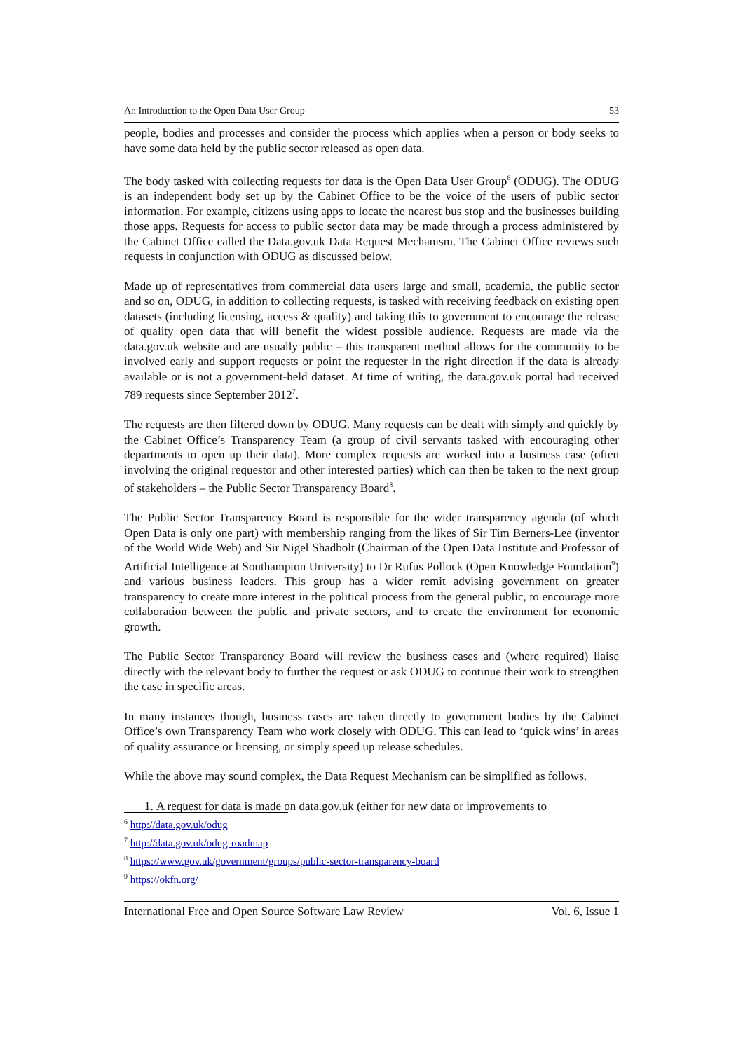An Introduction to the Open Data User Group 53
people, bodies and processes and consider the process which applies when a person or body seeks to have some data held by the public sector released as open data.
The body tasked with collecting requests for data is the Open Data User Group<sup>6</sup> (ODUG). The ODUG is an independent body set up by the Cabinet Office to be the voice of the users of public sector information. For example, citizens using apps to locate the nearest bus stop and the businesses building those apps. Requests for access to public sector data may be made through a process administered by the Cabinet Office called the Data.gov.uk Data Request Mechanism. The Cabinet Office reviews such requests in conjunction with ODUG as discussed below.
Made up of representatives from commercial data users large and small, academia, the public sector and so on, ODUG, in addition to collecting requests, is tasked with receiving feedback on existing open datasets (including licensing, access & quality) and taking this to government to encourage the release of quality open data that will benefit the widest possible audience. Requests are made via the data.gov.uk website and are usually public – this transparent method allows for the community to be involved early and support requests or point the requester in the right direction if the data is already available or is not a government-held dataset. At time of writing, the data.gov.uk portal had received 789 requests since September 2012<sup>7</sup>.
The requests are then filtered down by ODUG. Many requests can be dealt with simply and quickly by the Cabinet Office’s Transparency Team (a group of civil servants tasked with encouraging other departments to open up their data). More complex requests are worked into a business case (often involving the original requestor and other interested parties) which can then be taken to the next group of stakeholders – the Public Sector Transparency Board<sup>8</sup>.
The Public Sector Transparency Board is responsible for the wider transparency agenda (of which Open Data is only one part) with membership ranging from the likes of Sir Tim Berners-Lee (inventor of the World Wide Web) and Sir Nigel Shadbolt (Chairman of the Open Data Institute and Professor of Artificial Intelligence at Southampton University) to Dr Rufus Pollock (Open Knowledge Foundation<sup>9</sup>) and various business leaders. This group has a wider remit advising government on greater transparency to create more interest in the political process from the general public, to encourage more collaboration between the public and private sectors, and to create the environment for economic growth.
The Public Sector Transparency Board will review the business cases and (where required) liaise directly with the relevant body to further the request or ask ODUG to continue their work to strengthen the case in specific areas.
In many instances though, business cases are taken directly to government bodies by the Cabinet Office’s own Transparency Team who work closely with ODUG. This can lead to ‘quick wins’ in areas of quality assurance or licensing, or simply speed up release schedules.
While the above may sound complex, the Data Request Mechanism can be simplified as follows.
1. A request for data is made on data.gov.uk (either for new data or improvements to
<sup>6</sup> http://data.gov.uk/odug
<sup>7</sup> http://data.gov.uk/odug-roadmap
<sup>8</sup> https://www.gov.uk/government/groups/public-sector-transparency-board
<sup>9</sup> https://okfn.org/
International Free and Open Source Software Law Review Vol. 6, Issue 1